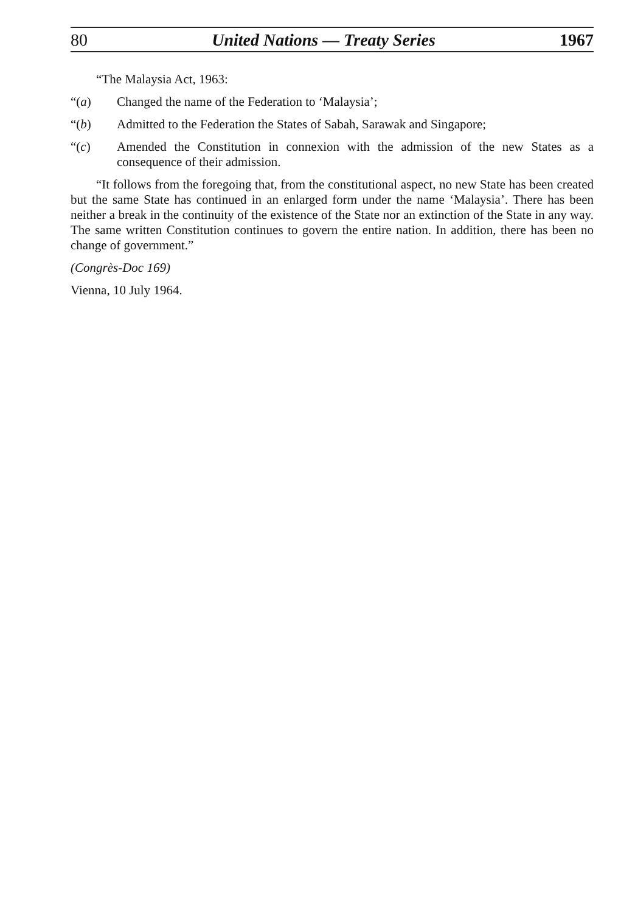80 United Nations — Treaty Series 1967
“The Malaysia Act, 1963:
“(a) Changed the name of the Federation to ‘Malaysia’;
“(b) Admitted to the Federation the States of Sabah, Sarawak and Singapore;
“(c) Amended the Constitution in connexion with the admission of the new States as a consequence of their admission.
“It follows from the foregoing that, from the constitutional aspect, no new State has been created but the same State has continued in an enlarged form under the name ‘Malaysia’. There has been neither a break in the continuity of the existence of the State nor an extinction of the State in any way. The same written Constitution continues to govern the entire nation. In addition, there has been no change of government.”
(Congrès-Doc 169)
Vienna, 10 July 1964.